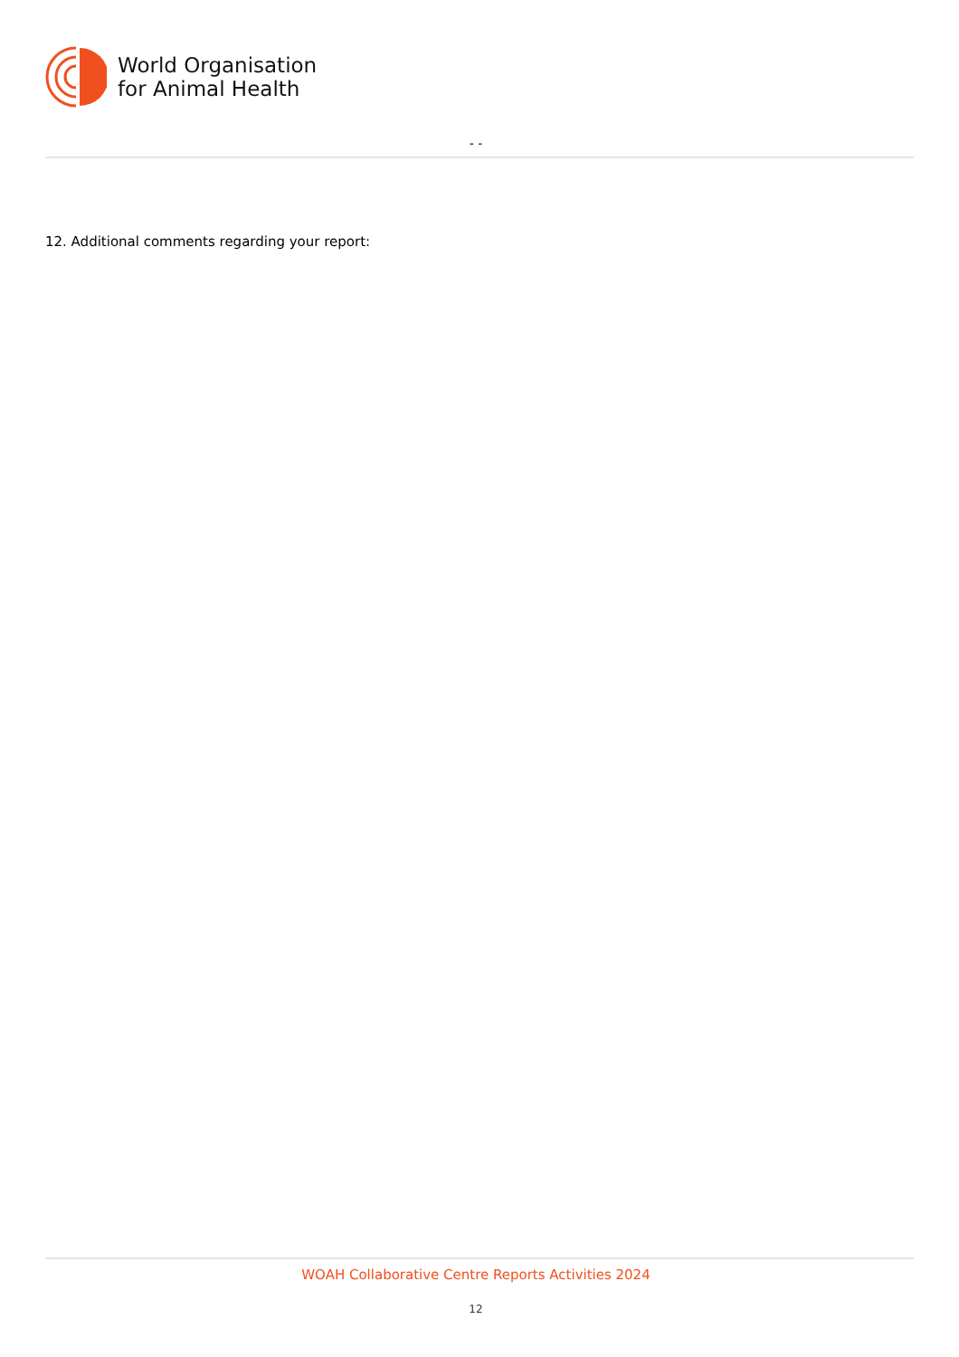World Organisation
for Animal Health
- -
12. Additional comments regarding your report:
WOAH Collaborative Centre Reports Activities 2024
12